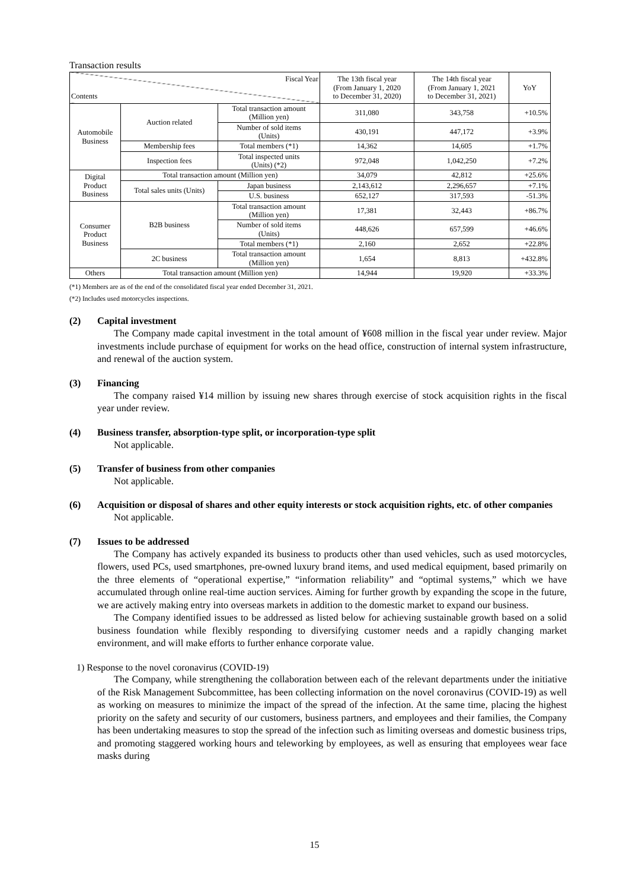Transaction results
| Fiscal Year Contents | | | The 13th fiscal year (From January 1, 2020 to December 31, 2020) | The 14th fiscal year (From January 1, 2021 to December 31, 2021) | YoY |
| --- | --- | --- | --- | --- | --- |
| Automobile Business | Auction related | Total transaction amount (Million yen) | 311,080 | 343,758 | +10.5% |
| | | Number of sold items (Units) | 430,191 | 447,172 | +3.9% |
| | Membership fees | Total members (*1) | 14,362 | 14,605 | +1.7% |
| | Inspection fees | Total inspected units (Units) (*2) | 972,048 | 1,042,250 | +7.2% |
| Digital Product Business | Total transaction amount (Million yen) | | 34,079 | 42,812 | +25.6% |
| | Total sales units (Units) | Japan business | 2,143,612 | 2,296,657 | +7.1% |
| | | U.S. business | 652,127 | 317,593 | -51.3% |
| Consumer Product Business | B2B business | Total transaction amount (Million yen) | 17,381 | 32,443 | +86.7% |
| | | Number of sold items (Units) | 448,626 | 657,599 | +46.6% |
| | | Total members (*1) | 2,160 | 2,652 | +22.8% |
| | 2C business | Total transaction amount (Million yen) | 1,654 | 8,813 | +432.8% |
| Others | Total transaction amount (Million yen) | | 14,944 | 19,920 | +33.3% |
(*1) Members are as of the end of the consolidated fiscal year ended December 31, 2021.
(*2) Includes used motorcycles inspections.
(2) Capital investment
The Company made capital investment in the total amount of ¥608 million in the fiscal year under review. Major investments include purchase of equipment for works on the head office, construction of internal system infrastructure, and renewal of the auction system.
(3) Financing
The company raised ¥14 million by issuing new shares through exercise of stock acquisition rights in the fiscal year under review.
(4) Business transfer, absorption-type split, or incorporation-type split
Not applicable.
(5) Transfer of business from other companies
Not applicable.
(6) Acquisition or disposal of shares and other equity interests or stock acquisition rights, etc. of other companies
Not applicable.
(7) Issues to be addressed
The Company has actively expanded its business to products other than used vehicles, such as used motorcycles, flowers, used PCs, used smartphones, pre-owned luxury brand items, and used medical equipment, based primarily on the three elements of “operational expertise,” “information reliability” and “optimal systems,” which we have accumulated through online real-time auction services. Aiming for further growth by expanding the scope in the future, we are actively making entry into overseas markets in addition to the domestic market to expand our business.
The Company identified issues to be addressed as listed below for achieving sustainable growth based on a solid business foundation while flexibly responding to diversifying customer needs and a rapidly changing market environment, and will make efforts to further enhance corporate value.
1) Response to the novel coronavirus (COVID-19)
The Company, while strengthening the collaboration between each of the relevant departments under the initiative of the Risk Management Subcommittee, has been collecting information on the novel coronavirus (COVID-19) as well as working on measures to minimize the impact of the spread of the infection. At the same time, placing the highest priority on the safety and security of our customers, business partners, and employees and their families, the Company has been undertaking measures to stop the spread of the infection such as limiting overseas and domestic business trips, and promoting staggered working hours and teleworking by employees, as well as ensuring that employees wear face masks during
15